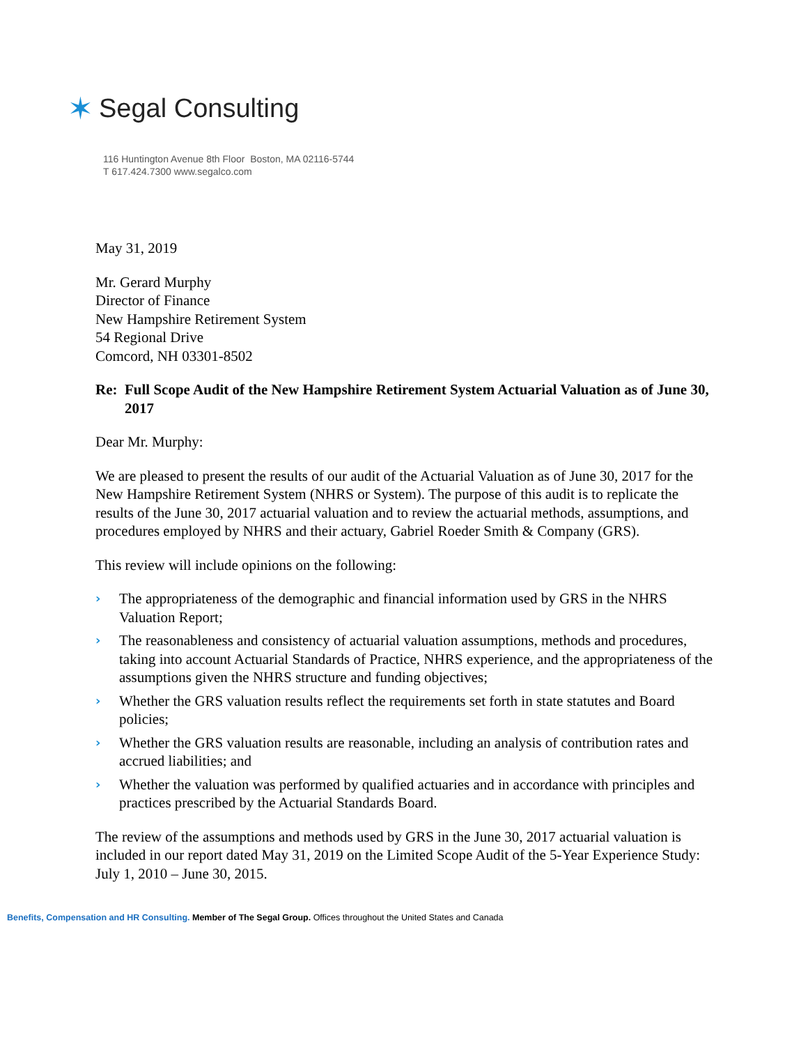✶ Segal Consulting
116 Huntington Avenue 8th Floor Boston, MA 02116-5744
T 617.424.7300 www.segalco.com
May 31, 2019
Mr. Gerard Murphy
Director of Finance
New Hampshire Retirement System
54 Regional Drive
Comcord, NH 03301-8502
Re: Full Scope Audit of the New Hampshire Retirement System Actuarial Valuation as of June 30, 2017
Dear Mr. Murphy:
We are pleased to present the results of our audit of the Actuarial Valuation as of June 30, 2017 for the New Hampshire Retirement System (NHRS or System). The purpose of this audit is to replicate the results of the June 30, 2017 actuarial valuation and to review the actuarial methods, assumptions, and procedures employed by NHRS and their actuary, Gabriel Roeder Smith & Company (GRS).
This review will include opinions on the following:
› The appropriateness of the demographic and financial information used by GRS in the NHRS Valuation Report;
› The reasonableness and consistency of actuarial valuation assumptions, methods and procedures, taking into account Actuarial Standards of Practice, NHRS experience, and the appropriateness of the assumptions given the NHRS structure and funding objectives;
› Whether the GRS valuation results reflect the requirements set forth in state statutes and Board policies;
› Whether the GRS valuation results are reasonable, including an analysis of contribution rates and accrued liabilities; and
› Whether the valuation was performed by qualified actuaries and in accordance with principles and practices prescribed by the Actuarial Standards Board.
The review of the assumptions and methods used by GRS in the June 30, 2017 actuarial valuation is included in our report dated May 31, 2019 on the Limited Scope Audit of the 5-Year Experience Study: July 1, 2010 – June 30, 2015.
Benefits, Compensation and HR Consulting. Member of The Segal Group. Offices throughout the United States and Canada